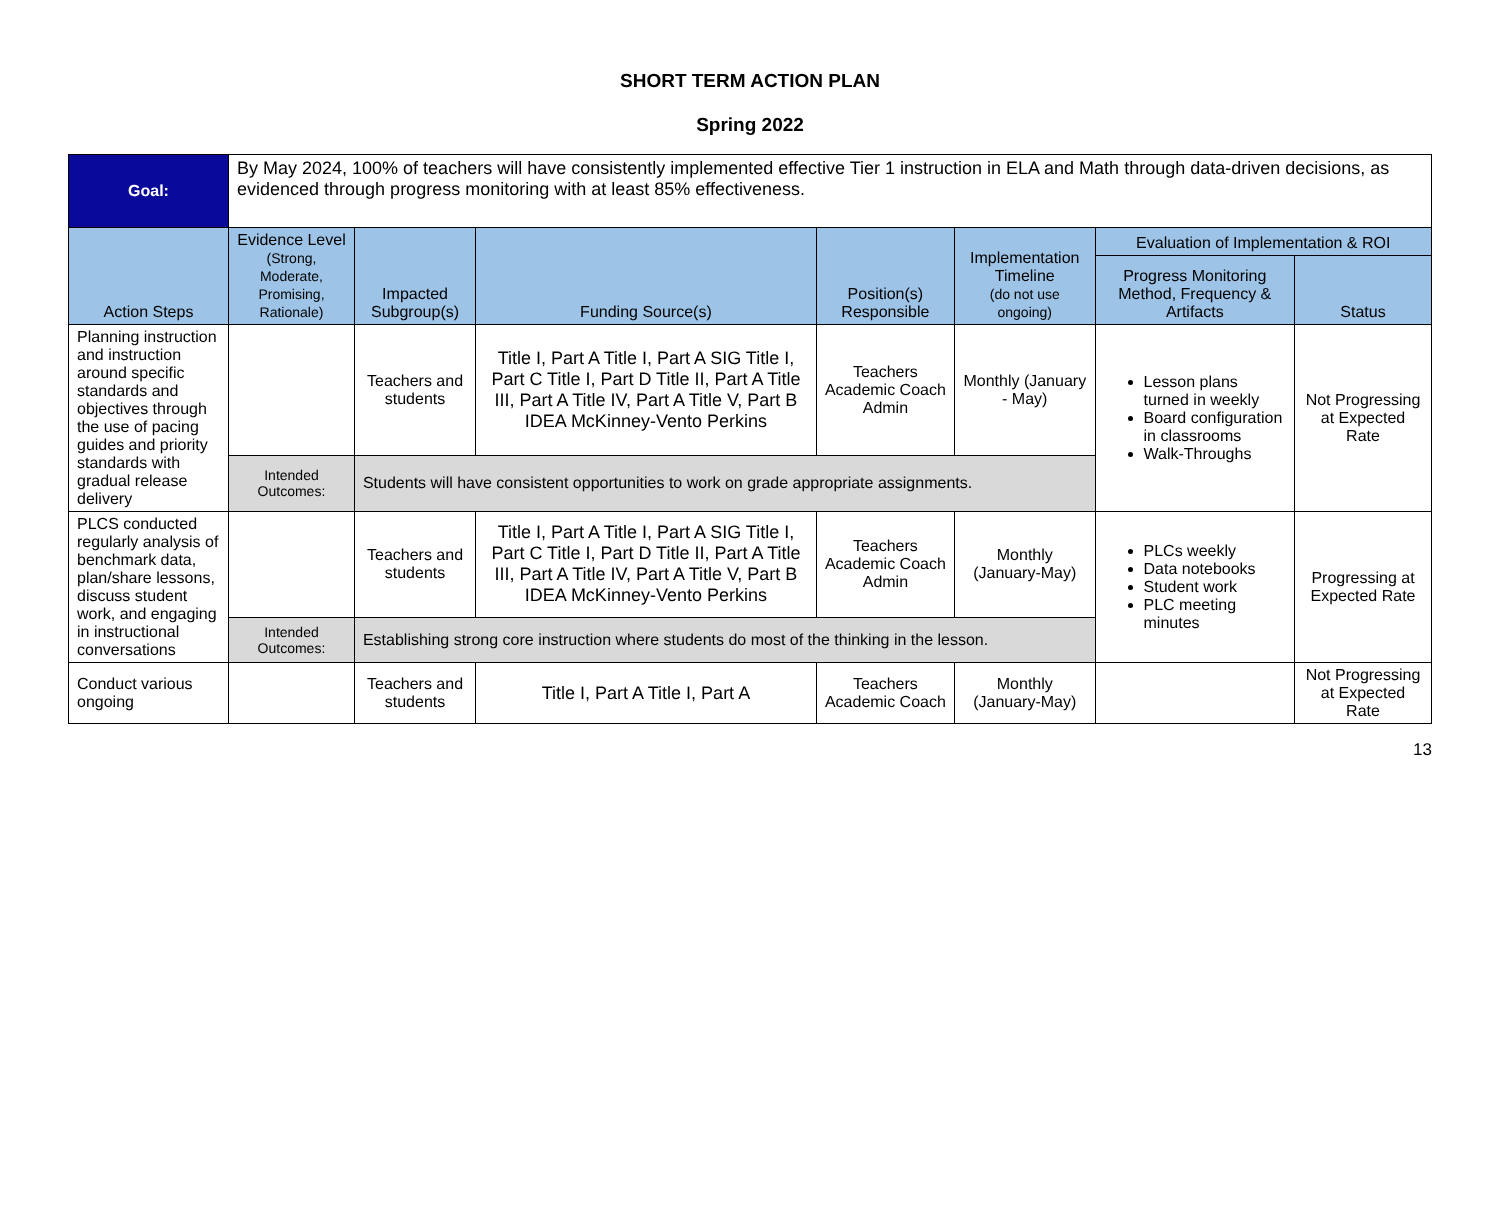SHORT TERM ACTION PLAN
Spring 2022
| Goal: | By May 2024, 100% of teachers will have consistently implemented effective Tier 1 instruction in ELA and Math through data-driven decisions, as evidenced through progress monitoring with at least 85% effectiveness. | | | | | | |
| Action Steps | Evidence Level (Strong, Moderate, Promising, Rationale) | Impacted Subgroup(s) | Funding Source(s) | Position(s) Responsible | Implementation Timeline (do not use ongoing) | Evaluation of Implementation & ROI | |
| | | | | | | Progress Monitoring Method, Frequency & Artifacts | Status |
| Planning instruction and instruction around specific standards and objectives through the use of pacing guides and priority standards with gradual release delivery | | Teachers and students | Title I, Part A Title I, Part A SIG Title I, Part C Title I, Part D Title II, Part A Title III, Part A Title IV, Part A Title V, Part B IDEA McKinney-Vento Perkins | Teachers Academic Coach Admin | Monthly (January - May) | Lesson plans turned in weekly Board configuration in classrooms Walk-Throughs | Not Progressing at Expected Rate |
| | Intended Outcomes: | Students will have consistent opportunities to work on grade appropriate assignments. | | | | | |
| PLCS conducted regularly analysis of benchmark data, plan/share lessons, discuss student work, and engaging in instructional conversations | | Teachers and students | Title I, Part A Title I, Part A SIG Title I, Part C Title I, Part D Title II, Part A Title III, Part A Title IV, Part A Title V, Part B IDEA McKinney-Vento Perkins | Teachers Academic Coach Admin | Monthly (January-May) | PLCs weekly Data notebooks Student work PLC meeting minutes | Progressing at Expected Rate |
| | Intended Outcomes: | Establishing strong core instruction where students do most of the thinking in the lesson. | | | | | |
| Conduct various ongoing | | Teachers and students | Title I, Part A Title I, Part A | Teachers Academic Coach | Monthly (January-May) | | Not Progressing at Expected Rate |
13